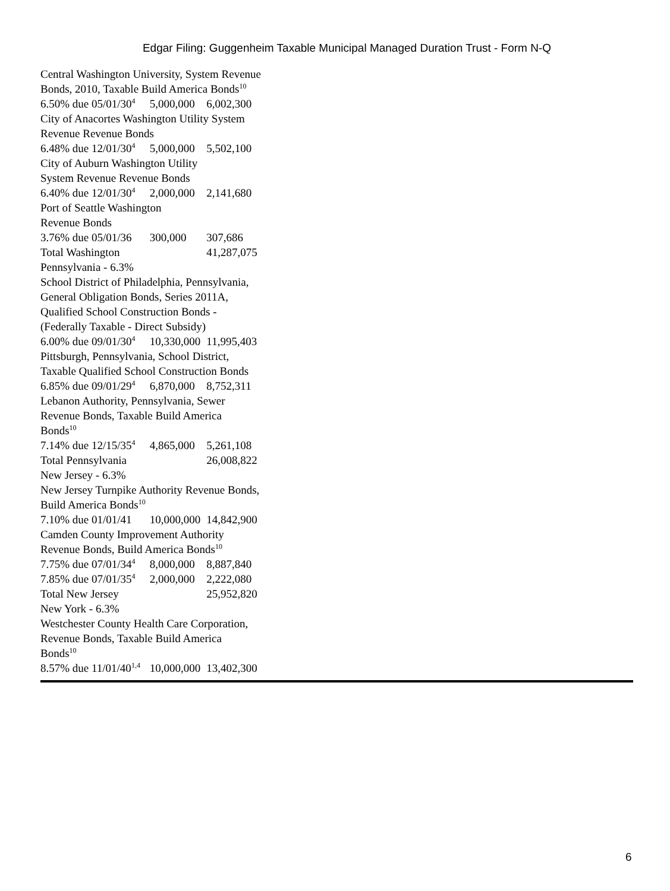Edgar Filing: Guggenheim Taxable Municipal Managed Duration Trust - Form N-Q
| Central Washington University, System Revenue Bonds, 2010, Taxable Build America Bonds<sup>10</sup> | | |
| 6.50% due 05/01/30<sup>4</sup> | 5,000,000 | 6,002,300 |
| City of Anacortes Washington Utility System Revenue Revenue Bonds | | |
| 6.48% due 12/01/30<sup>4</sup> | 5,000,000 | 5,502,100 |
| City of Auburn Washington Utility System Revenue Revenue Bonds | | |
| 6.40% due 12/01/30<sup>4</sup> | 2,000,000 | 2,141,680 |
| Port of Seattle Washington Revenue Bonds | | |
| 3.76% due 05/01/36 | 300,000 | 307,686 |
| Total Washington | | 41,287,075 |
| Pennsylvania - 6.3% | | |
| School District of Philadelphia, Pennsylvania, General Obligation Bonds, Series 2011A, Qualified School Construction Bonds - (Federally Taxable - Direct Subsidy) | | |
| 6.00% due 09/01/30<sup>4</sup> | 10,330,000 | 11,995,403 |
| Pittsburgh, Pennsylvania, School District, Taxable Qualified School Construction Bonds | | |
| 6.85% due 09/01/29<sup>4</sup> | 6,870,000 | 8,752,311 |
| Lebanon Authority, Pennsylvania, Sewer Revenue Bonds, Taxable Build America Bonds<sup>10</sup> | | |
| 7.14% due 12/15/35<sup>4</sup> | 4,865,000 | 5,261,108 |
| Total Pennsylvania | | 26,008,822 |
| New Jersey - 6.3% | | |
| New Jersey Turnpike Authority Revenue Bonds, Build America Bonds<sup>10</sup> | | |
| 7.10% due 01/01/41 | 10,000,000 | 14,842,900 |
| Camden County Improvement Authority Revenue Bonds, Build America Bonds<sup>10</sup> | | |
| 7.75% due 07/01/34<sup>4</sup> | 8,000,000 | 8,887,840 |
| 7.85% due 07/01/35<sup>4</sup> | 2,000,000 | 2,222,080 |
| Total New Jersey | | 25,952,820 |
| New York - 6.3% | | |
| Westchester County Health Care Corporation, Revenue Bonds, Taxable Build America Bonds<sup>10</sup> | | |
| 8.57% due 11/01/40<sup>1,4</sup> | 10,000,000 | 13,402,300 |
6